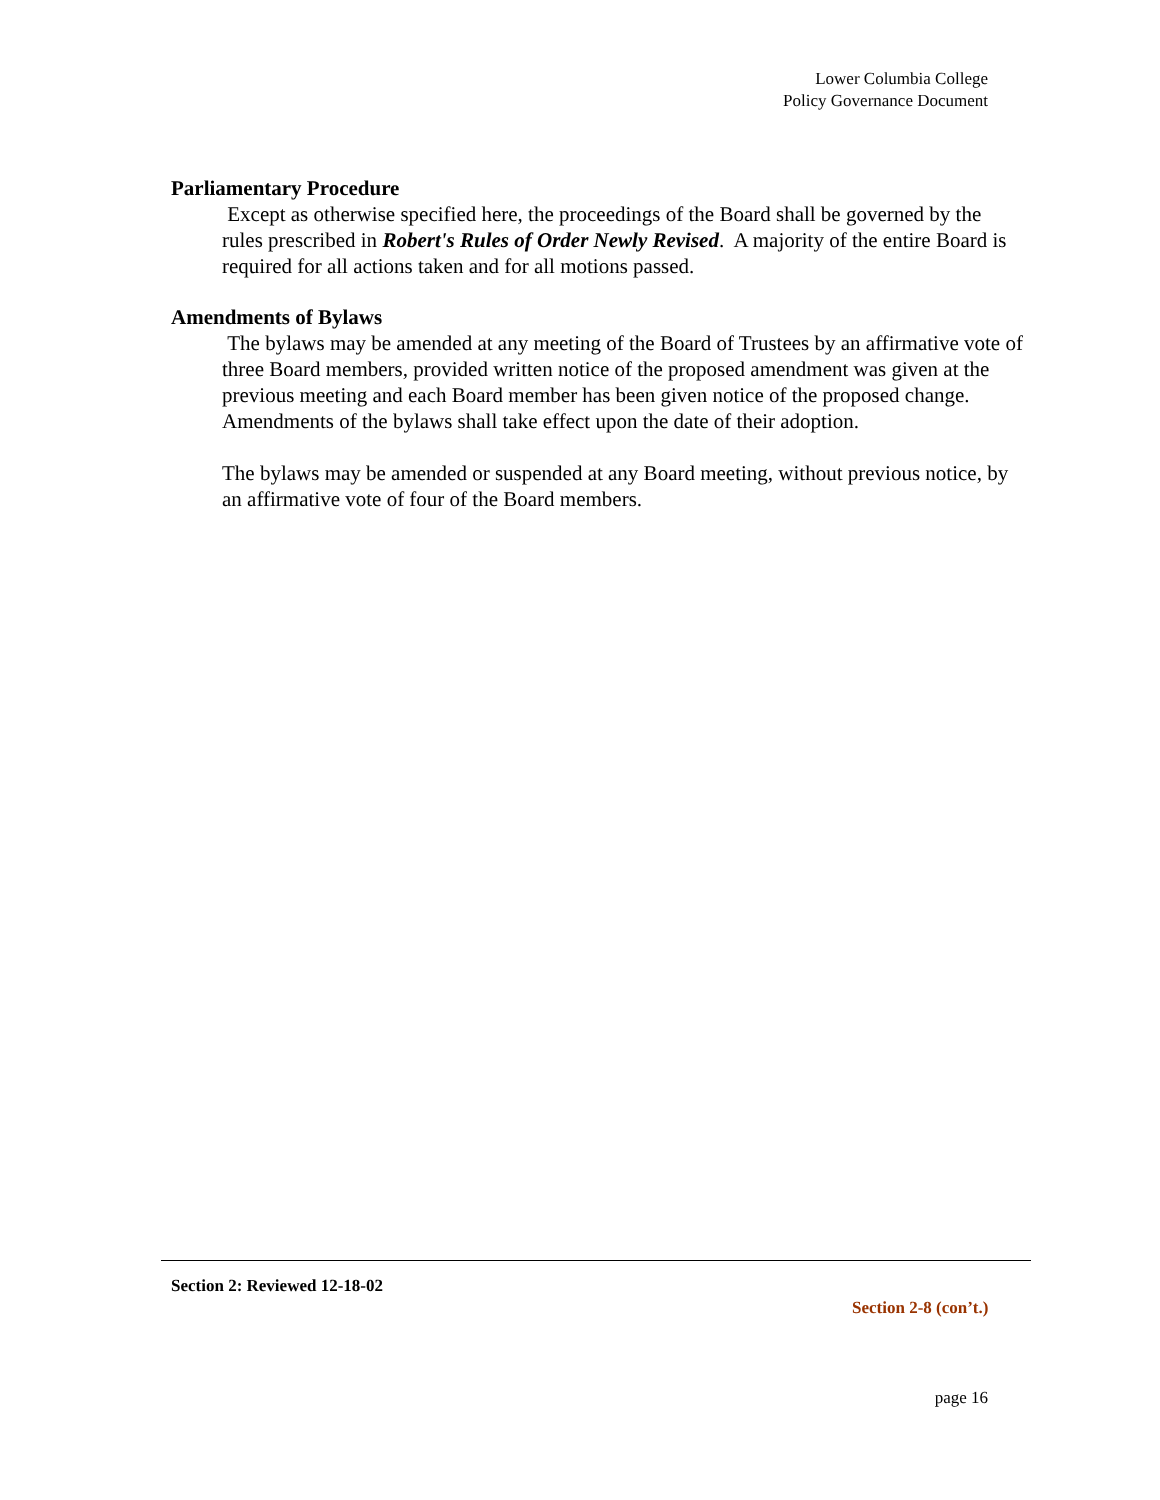Lower Columbia College
Policy Governance Document
Parliamentary Procedure
Except as otherwise specified here, the proceedings of the Board shall be governed by the rules prescribed in Robert's Rules of Order Newly Revised. A majority of the entire Board is required for all actions taken and for all motions passed.
Amendments of Bylaws
The bylaws may be amended at any meeting of the Board of Trustees by an affirmative vote of three Board members, provided written notice of the proposed amendment was given at the previous meeting and each Board member has been given notice of the proposed change. Amendments of the bylaws shall take effect upon the date of their adoption.
The bylaws may be amended or suspended at any Board meeting, without previous notice, by an affirmative vote of four of the Board members.
Section 2: Reviewed 12-18-02
Section 2-8 (con’t.)
page 16